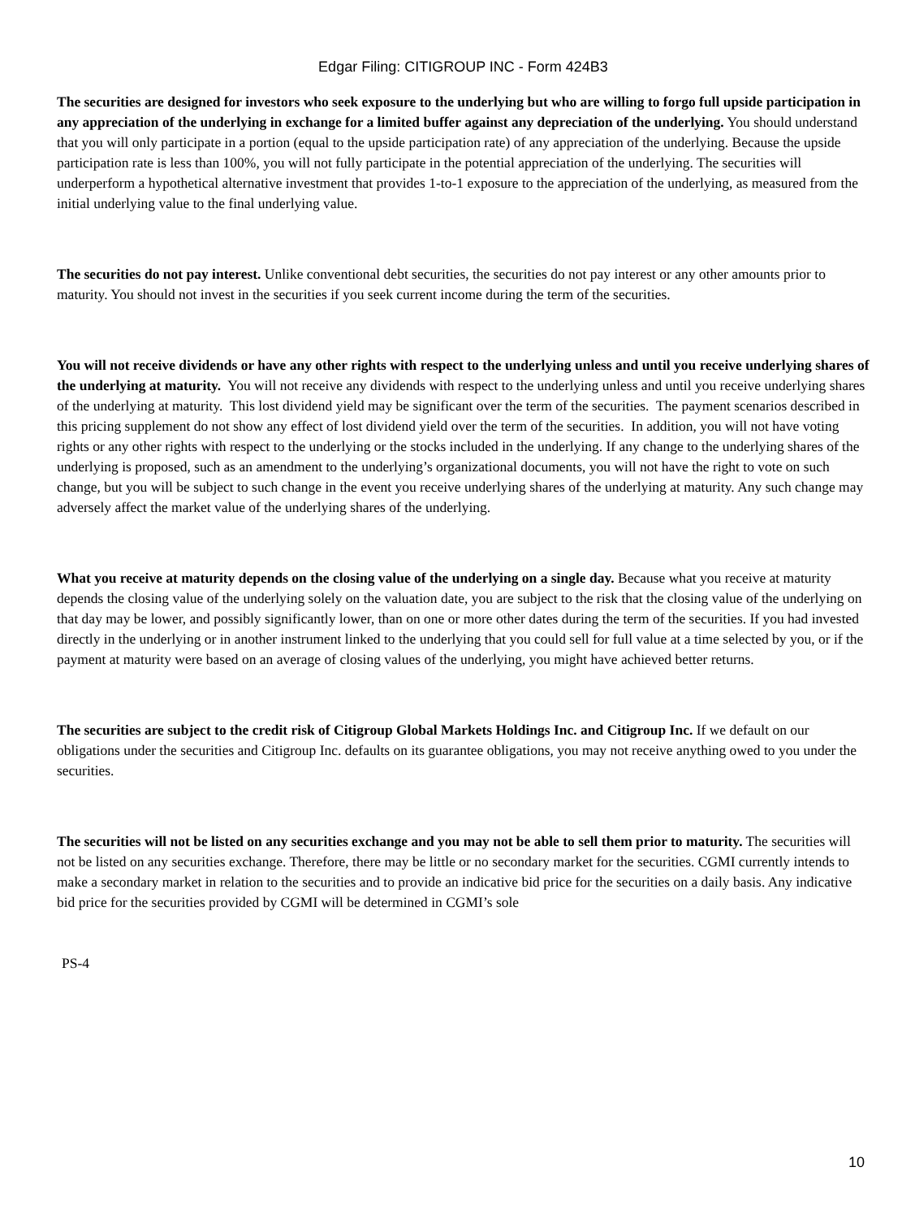Edgar Filing: CITIGROUP INC - Form 424B3
The securities are designed for investors who seek exposure to the underlying but who are willing to forgo full upside participation in any appreciation of the underlying in exchange for a limited buffer against any depreciation of the underlying. You should understand that you will only participate in a portion (equal to the upside participation rate) of any appreciation of the underlying. Because the upside participation rate is less than 100%, you will not fully participate in the potential appreciation of the underlying. The securities will underperform a hypothetical alternative investment that provides 1-to-1 exposure to the appreciation of the underlying, as measured from the initial underlying value to the final underlying value.
The securities do not pay interest. Unlike conventional debt securities, the securities do not pay interest or any other amounts prior to maturity. You should not invest in the securities if you seek current income during the term of the securities.
You will not receive dividends or have any other rights with respect to the underlying unless and until you receive underlying shares of the underlying at maturity. You will not receive any dividends with respect to the underlying unless and until you receive underlying shares of the underlying at maturity. This lost dividend yield may be significant over the term of the securities. The payment scenarios described in this pricing supplement do not show any effect of lost dividend yield over the term of the securities. In addition, you will not have voting rights or any other rights with respect to the underlying or the stocks included in the underlying. If any change to the underlying shares of the underlying is proposed, such as an amendment to the underlying’s organizational documents, you will not have the right to vote on such change, but you will be subject to such change in the event you receive underlying shares of the underlying at maturity. Any such change may adversely affect the market value of the underlying shares of the underlying.
What you receive at maturity depends on the closing value of the underlying on a single day. Because what you receive at maturity depends the closing value of the underlying solely on the valuation date, you are subject to the risk that the closing value of the underlying on that day may be lower, and possibly significantly lower, than on one or more other dates during the term of the securities. If you had invested directly in the underlying or in another instrument linked to the underlying that you could sell for full value at a time selected by you, or if the payment at maturity were based on an average of closing values of the underlying, you might have achieved better returns.
The securities are subject to the credit risk of Citigroup Global Markets Holdings Inc. and Citigroup Inc. If we default on our obligations under the securities and Citigroup Inc. defaults on its guarantee obligations, you may not receive anything owed to you under the securities.
The securities will not be listed on any securities exchange and you may not be able to sell them prior to maturity. The securities will not be listed on any securities exchange. Therefore, there may be little or no secondary market for the securities. CGMI currently intends to make a secondary market in relation to the securities and to provide an indicative bid price for the securities on a daily basis. Any indicative bid price for the securities provided by CGMI will be determined in CGMI’s sole
PS-4
10